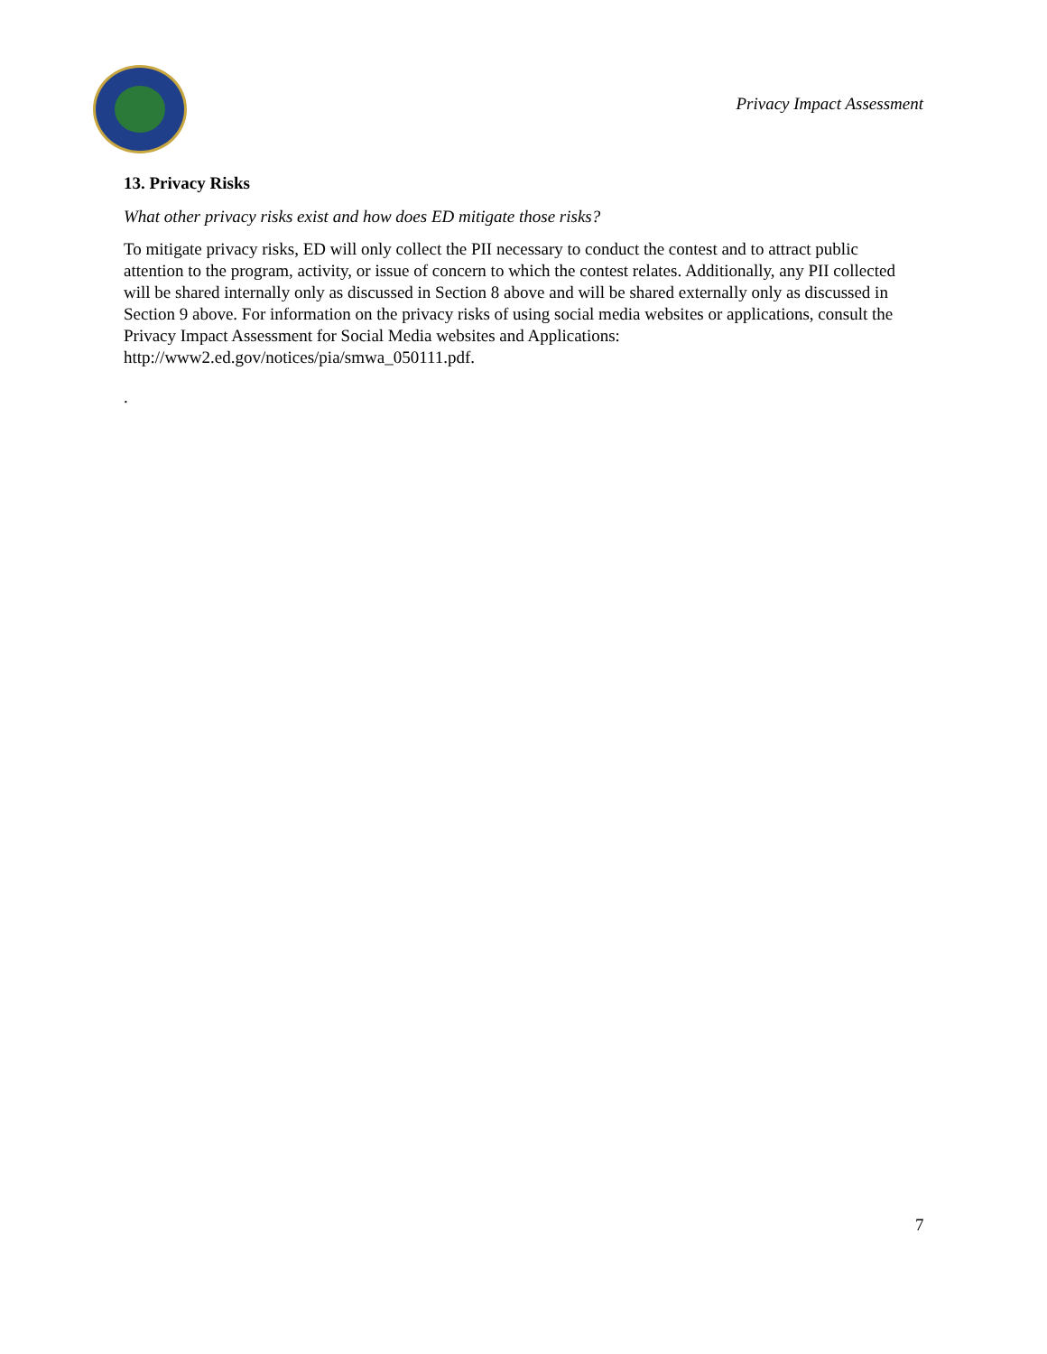Privacy Impact Assessment
13. Privacy Risks
What other privacy risks exist and how does ED mitigate those risks?
To mitigate privacy risks, ED will only collect the PII necessary to conduct the contest and to attract public attention to the program, activity, or issue of concern to which the contest relates. Additionally, any PII collected will be shared internally only as discussed in Section 8 above and will be shared externally only as discussed in Section 9 above. For information on the privacy risks of using social media websites or applications, consult the Privacy Impact Assessment for Social Media websites and Applications: http://www2.ed.gov/notices/pia/smwa_050111.pdf.
.
7